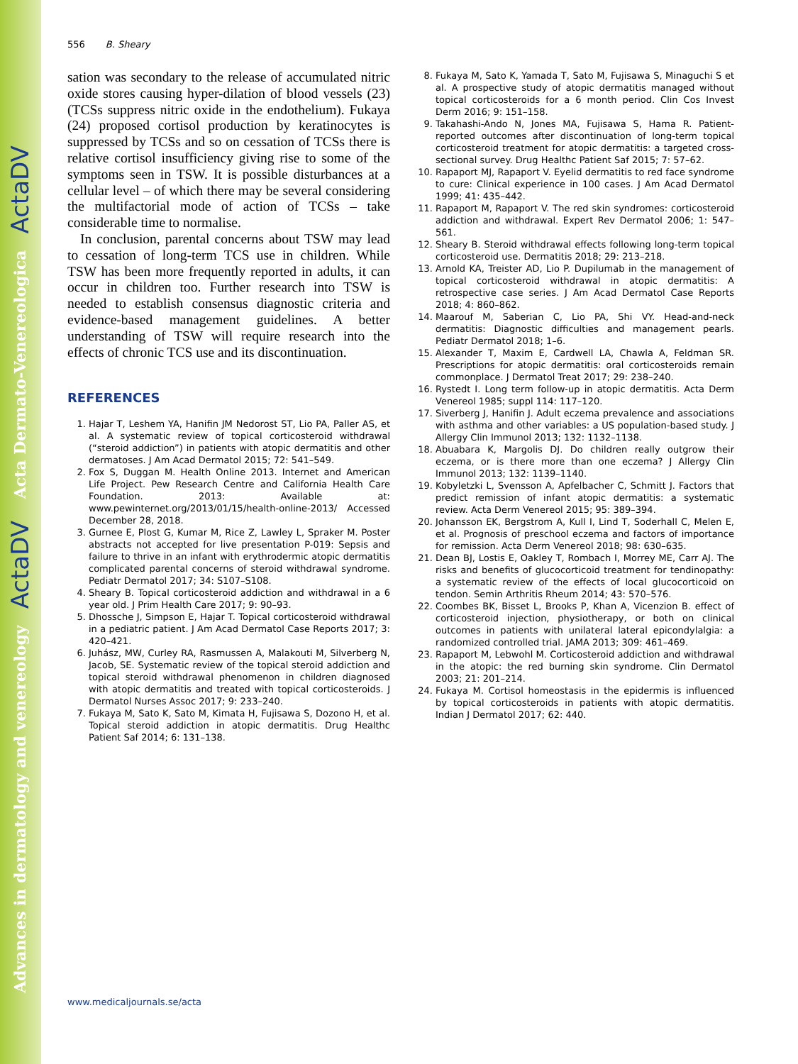Advances in dermatology and venereology ActaDV Acta Dermato-Venereologica ActaDV
556 B. Sheary
sation was secondary to the release of accumulated nitric oxide stores causing hyper-dilation of blood vessels (23) (TCSs suppress nitric oxide in the endothelium). Fukaya (24) proposed cortisol production by keratinocytes is suppressed by TCSs and so on cessation of TCSs there is relative cortisol insufficiency giving rise to some of the symptoms seen in TSW. It is possible disturbances at a cellular level – of which there may be several considering the multifactorial mode of action of TCSs – take considerable time to normalise.
In conclusion, parental concerns about TSW may lead to cessation of long-term TCS use in children. While TSW has been more frequently reported in adults, it can occur in children too. Further research into TSW is needed to establish consensus diagnostic criteria and evidence-based management guidelines. A better understanding of TSW will require research into the effects of chronic TCS use and its discontinuation.
REFERENCES
1. Hajar T, Leshem YA, Hanifin JM Nedorost ST, Lio PA, Paller AS, et al. A systematic review of topical corticosteroid withdrawal (“steroid addiction”) in patients with atopic dermatitis and other dermatoses. J Am Acad Dermatol 2015; 72: 541–549.
2. Fox S, Duggan M. Health Online 2013. Internet and American Life Project. Pew Research Centre and California Health Care Foundation. 2013: Available at: www.pewinternet.org/2013/01/15/health-online-2013/ Accessed December 28, 2018.
3. Gurnee E, Plost G, Kumar M, Rice Z, Lawley L, Spraker M. Poster abstracts not accepted for live presentation P-019: Sepsis and failure to thrive in an infant with erythrodermic atopic dermatitis complicated parental concerns of steroid withdrawal syndrome. Pediatr Dermatol 2017; 34: S107–S108.
4. Sheary B. Topical corticosteroid addiction and withdrawal in a 6 year old. J Prim Health Care 2017; 9: 90–93.
5. Dhossche J, Simpson E, Hajar T. Topical corticosteroid withdrawal in a pediatric patient. J Am Acad Dermatol Case Reports 2017; 3: 420–421.
6. Juhász, MW, Curley RA, Rasmussen A, Malakouti M, Silverberg N, Jacob, SE. Systematic review of the topical steroid addiction and topical steroid withdrawal phenomenon in children diagnosed with atopic dermatitis and treated with topical corticosteroids. J Dermatol Nurses Assoc 2017; 9: 233–240.
7. Fukaya M, Sato K, Sato M, Kimata H, Fujisawa S, Dozono H, et al. Topical steroid addiction in atopic dermatitis. Drug Healthc Patient Saf 2014; 6: 131–138.
8. Fukaya M, Sato K, Yamada T, Sato M, Fujisawa S, Minaguchi S et al. A prospective study of atopic dermatitis managed without topical corticosteroids for a 6 month period. Clin Cos Invest Derm 2016; 9: 151–158.
9. Takahashi-Ando N, Jones MA, Fujisawa S, Hama R. Patient-reported outcomes after discontinuation of long-term topical corticosteroid treatment for atopic dermatitis: a targeted cross-sectional survey. Drug Healthc Patient Saf 2015; 7: 57–62.
10. Rapaport MJ, Rapaport V. Eyelid dermatitis to red face syndrome to cure: Clinical experience in 100 cases. J Am Acad Dermatol 1999; 41: 435–442.
11. Rapaport M, Rapaport V. The red skin syndromes: corticosteroid addiction and withdrawal. Expert Rev Dermatol 2006; 1: 547–561.
12. Sheary B. Steroid withdrawal effects following long-term topical corticosteroid use. Dermatitis 2018; 29: 213–218.
13. Arnold KA, Treister AD, Lio P. Dupilumab in the management of topical corticosteroid withdrawal in atopic dermatitis: A retrospective case series. J Am Acad Dermatol Case Reports 2018; 4: 860–862.
14. Maarouf M, Saberian C, Lio PA, Shi VY. Head-and-neck dermatitis: Diagnostic difficulties and management pearls. Pediatr Dermatol 2018; 1–6.
15. Alexander T, Maxim E, Cardwell LA, Chawla A, Feldman SR. Prescriptions for atopic dermatitis: oral corticosteroids remain commonplace. J Dermatol Treat 2017; 29: 238–240.
16. Rystedt I. Long term follow-up in atopic dermatitis. Acta Derm Venereol 1985; suppl 114: 117–120.
17. Siverberg J, Hanifin J. Adult eczema prevalence and associations with asthma and other variables: a US population-based study. J Allergy Clin Immunol 2013; 132: 1132–1138.
18. Abuabara K, Margolis DJ. Do children really outgrow their eczema, or is there more than one eczema? J Allergy Clin Immunol 2013; 132: 1139–1140.
19. Kobyletzki L, Svensson A, Apfelbacher C, Schmitt J. Factors that predict remission of infant atopic dermatitis: a systematic review. Acta Derm Venereol 2015; 95: 389–394.
20. Johansson EK, Bergstrom A, Kull I, Lind T, Soderhall C, Melen E, et al. Prognosis of preschool eczema and factors of importance for remission. Acta Derm Venereol 2018; 98: 630–635.
21. Dean BJ, Lostis E, Oakley T, Rombach I, Morrey ME, Carr AJ. The risks and benefits of glucocorticoid treatment for tendinopathy: a systematic review of the effects of local glucocorticoid on tendon. Semin Arthritis Rheum 2014; 43: 570–576.
22. Coombes BK, Bisset L, Brooks P, Khan A, Vicenzion B. effect of corticosteroid injection, physiotherapy, or both on clinical outcomes in patients with unilateral lateral epicondylalgia: a randomized controlled trial. JAMA 2013; 309: 461–469.
23. Rapaport M, Lebwohl M. Corticosteroid addiction and withdrawal in the atopic: the red burning skin syndrome. Clin Dermatol 2003; 21: 201–214.
24. Fukaya M. Cortisol homeostasis in the epidermis is influenced by topical corticosteroids in patients with atopic dermatitis. Indian J Dermatol 2017; 62: 440.
www.medicaljournals.se/acta